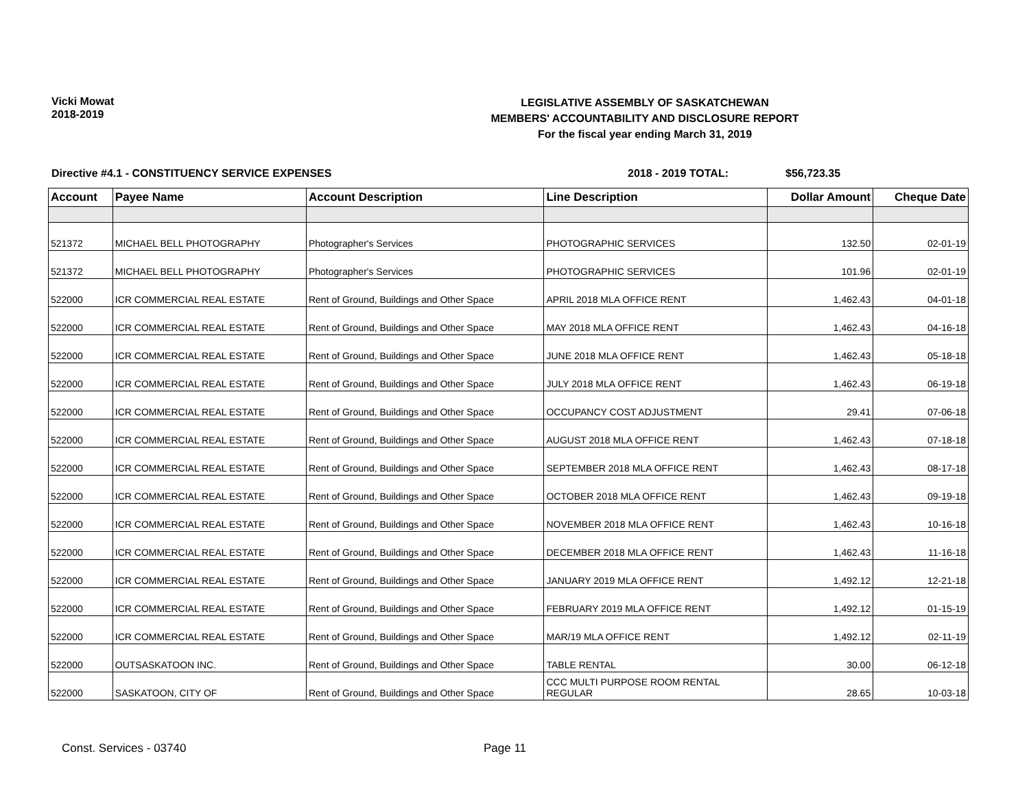Vicki Mowat
2018-2019
LEGISLATIVE ASSEMBLY OF SASKATCHEWAN
MEMBERS' ACCOUNTABILITY AND DISCLOSURE REPORT
For the fiscal year ending March 31, 2019
Directive #4.1 - CONSTITUENCY SERVICE EXPENSES 2018 - 2019 TOTAL: $56,723.35
| Account | Payee Name | Account Description | Line Description | Dollar Amount | Cheque Date |
| --- | --- | --- | --- | --- | --- |
| 521372 | MICHAEL BELL PHOTOGRAPHY | Photographer's Services | PHOTOGRAPHIC SERVICES | 132.50 | 02-01-19 |
| 521372 | MICHAEL BELL PHOTOGRAPHY | Photographer's Services | PHOTOGRAPHIC SERVICES | 101.96 | 02-01-19 |
| 522000 | ICR COMMERCIAL REAL ESTATE | Rent of Ground, Buildings and Other Space | APRIL 2018 MLA OFFICE RENT | 1,462.43 | 04-01-18 |
| 522000 | ICR COMMERCIAL REAL ESTATE | Rent of Ground, Buildings and Other Space | MAY 2018 MLA OFFICE RENT | 1,462.43 | 04-16-18 |
| 522000 | ICR COMMERCIAL REAL ESTATE | Rent of Ground, Buildings and Other Space | JUNE 2018 MLA OFFICE RENT | 1,462.43 | 05-18-18 |
| 522000 | ICR COMMERCIAL REAL ESTATE | Rent of Ground, Buildings and Other Space | JULY 2018 MLA OFFICE RENT | 1,462.43 | 06-19-18 |
| 522000 | ICR COMMERCIAL REAL ESTATE | Rent of Ground, Buildings and Other Space | OCCUPANCY COST ADJUSTMENT | 29.41 | 07-06-18 |
| 522000 | ICR COMMERCIAL REAL ESTATE | Rent of Ground, Buildings and Other Space | AUGUST 2018 MLA OFFICE RENT | 1,462.43 | 07-18-18 |
| 522000 | ICR COMMERCIAL REAL ESTATE | Rent of Ground, Buildings and Other Space | SEPTEMBER 2018 MLA OFFICE RENT | 1,462.43 | 08-17-18 |
| 522000 | ICR COMMERCIAL REAL ESTATE | Rent of Ground, Buildings and Other Space | OCTOBER 2018 MLA OFFICE RENT | 1,462.43 | 09-19-18 |
| 522000 | ICR COMMERCIAL REAL ESTATE | Rent of Ground, Buildings and Other Space | NOVEMBER 2018 MLA OFFICE RENT | 1,462.43 | 10-16-18 |
| 522000 | ICR COMMERCIAL REAL ESTATE | Rent of Ground, Buildings and Other Space | DECEMBER 2018 MLA OFFICE RENT | 1,462.43 | 11-16-18 |
| 522000 | ICR COMMERCIAL REAL ESTATE | Rent of Ground, Buildings and Other Space | JANUARY 2019 MLA OFFICE RENT | 1,492.12 | 12-21-18 |
| 522000 | ICR COMMERCIAL REAL ESTATE | Rent of Ground, Buildings and Other Space | FEBRUARY 2019 MLA OFFICE RENT | 1,492.12 | 01-15-19 |
| 522000 | ICR COMMERCIAL REAL ESTATE | Rent of Ground, Buildings and Other Space | MAR/19 MLA OFFICE RENT | 1,492.12 | 02-11-19 |
| 522000 | OUTSASKATOON INC. | Rent of Ground, Buildings and Other Space | TABLE RENTAL | 30.00 | 06-12-18 |
| 522000 | SASKATOON, CITY OF | Rent of Ground, Buildings and Other Space | CCC MULTI PURPOSE ROOM RENTAL REGULAR | 28.65 | 10-03-18 |
Const. Services - 03740 Page 11